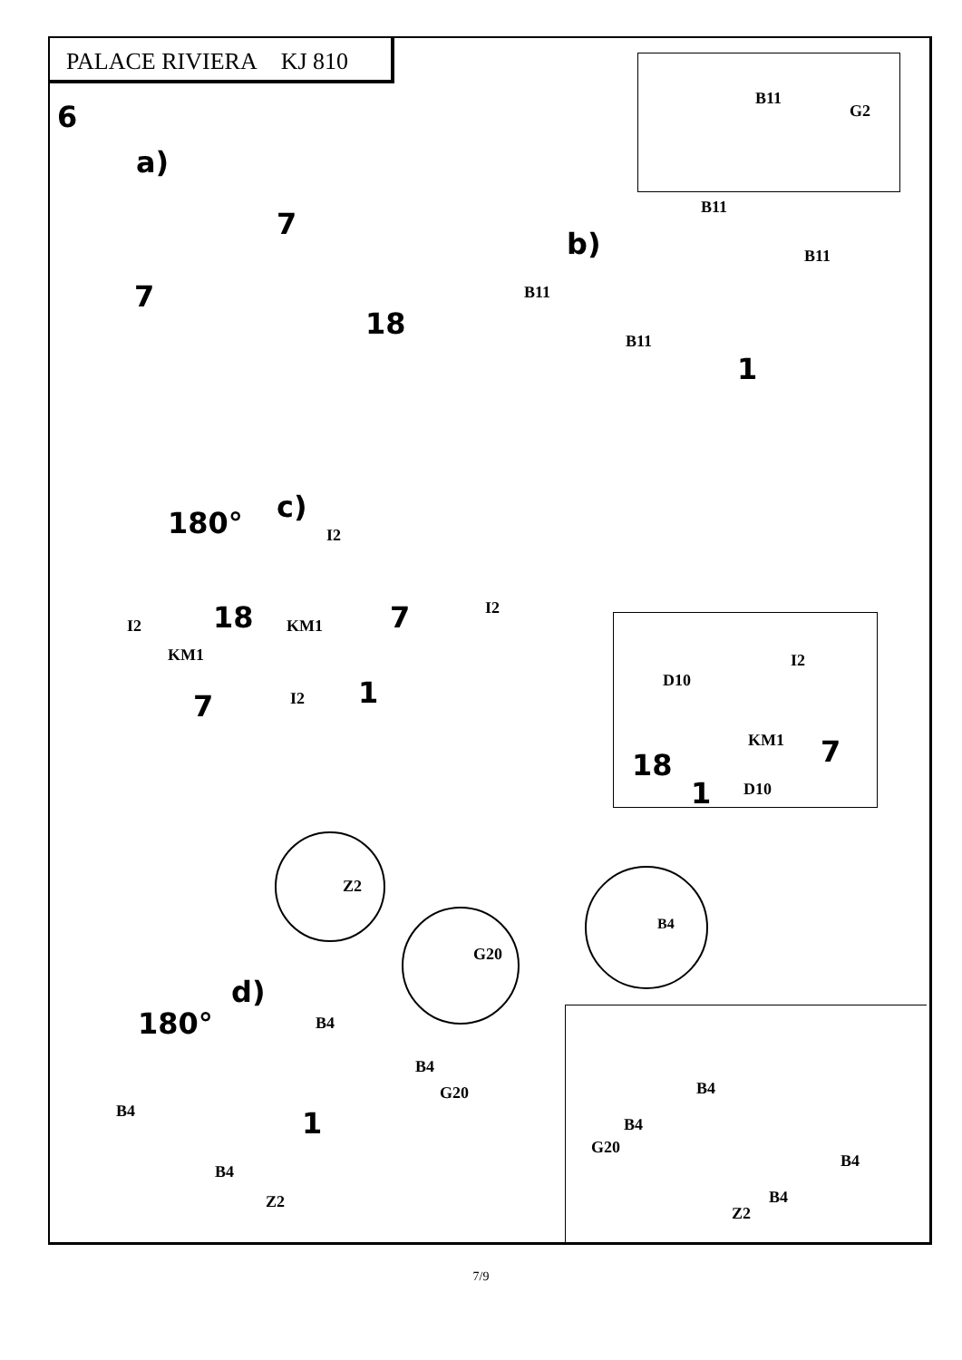PALACE RIVIERA KJ 810
6
B11
G2
a)
7
7
18
B11
b) B11
B11
B11
1
180° c)
I2
18 KM1 7 I2
I2
KM1
7 I2 1
I2
D10
KM1 7
18
D10
1
Z2
G20
B4
d)
180° B4
B4
G20
B4 1
B4
Z2
B4
B4
G20
B4
B4
Z2
7/9